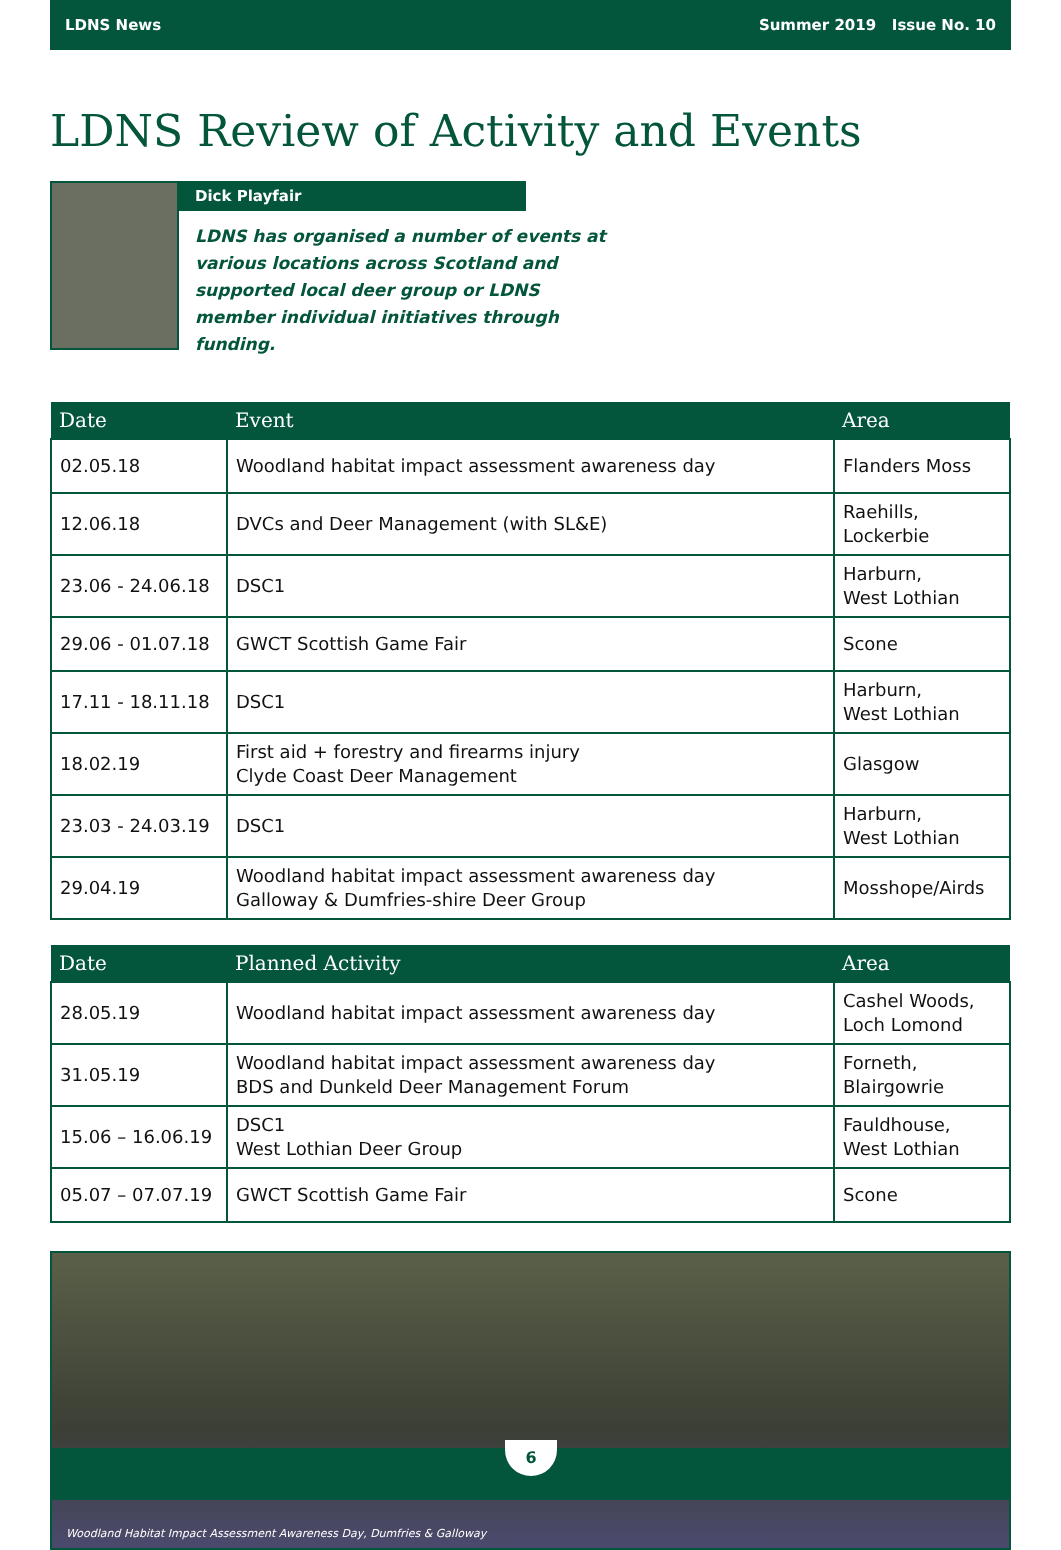LDNS News Summer 2019 Issue No. 10
LDNS Review of Activity and Events
Dick Playfair
LDNS has organised a number of events at various locations across Scotland and supported local deer group or LDNS member individual initiatives through funding.
| Date | Event | Area |
| --- | --- | --- |
| 02.05.18 | Woodland habitat impact assessment awareness day | Flanders Moss |
| 12.06.18 | DVCs and Deer Management (with SL&E) | Raehills, Lockerbie |
| 23.06 - 24.06.18 | DSC1 | Harburn, West Lothian |
| 29.06 - 01.07.18 | GWCT Scottish Game Fair | Scone |
| 17.11 - 18.11.18 | DSC1 | Harburn, West Lothian |
| 18.02.19 | First aid + forestry and firearms injury Clyde Coast Deer Management | Glasgow |
| 23.03 - 24.03.19 | DSC1 | Harburn, West Lothian |
| 29.04.19 | Woodland habitat impact assessment awareness day Galloway & Dumfries-shire Deer Group | Mosshope/Airds |
| Date | Planned Activity | Area |
| --- | --- | --- |
| 28.05.19 | Woodland habitat impact assessment awareness day | Cashel Woods, Loch Lomond |
| 31.05.19 | Woodland habitat impact assessment awareness day BDS and Dunkeld Deer Management Forum | Forneth, Blairgowrie |
| 15.06 – 16.06.19 | DSC1 West Lothian Deer Group | Fauldhouse, West Lothian |
| 05.07 – 07.07.19 | GWCT Scottish Game Fair | Scone |
Woodland Habitat Impact Assessment Awareness Day, Dumfries & Galloway
6